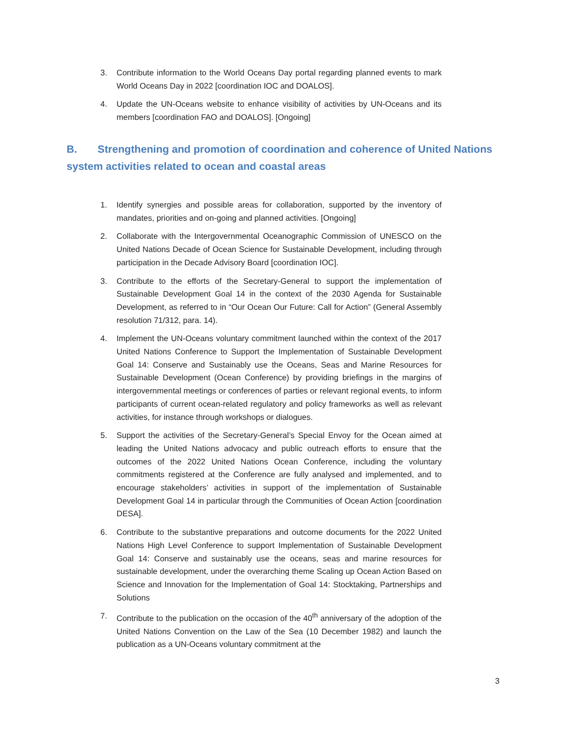3. Contribute information to the World Oceans Day portal regarding planned events to mark World Oceans Day in 2022 [coordination IOC and DOALOS].
4. Update the UN-Oceans website to enhance visibility of activities by UN-Oceans and its members [coordination FAO and DOALOS]. [Ongoing]
B. Strengthening and promotion of coordination and coherence of United Nations system activities related to ocean and coastal areas
1. Identify synergies and possible areas for collaboration, supported by the inventory of mandates, priorities and on-going and planned activities. [Ongoing]
2. Collaborate with the Intergovernmental Oceanographic Commission of UNESCO on the United Nations Decade of Ocean Science for Sustainable Development, including through participation in the Decade Advisory Board [coordination IOC].
3. Contribute to the efforts of the Secretary-General to support the implementation of Sustainable Development Goal 14 in the context of the 2030 Agenda for Sustainable Development, as referred to in “Our Ocean Our Future: Call for Action” (General Assembly resolution 71/312, para. 14).
4. Implement the UN-Oceans voluntary commitment launched within the context of the 2017 United Nations Conference to Support the Implementation of Sustainable Development Goal 14: Conserve and Sustainably use the Oceans, Seas and Marine Resources for Sustainable Development (Ocean Conference) by providing briefings in the margins of intergovernmental meetings or conferences of parties or relevant regional events, to inform participants of current ocean-related regulatory and policy frameworks as well as relevant activities, for instance through workshops or dialogues.
5. Support the activities of the Secretary-General’s Special Envoy for the Ocean aimed at leading the United Nations advocacy and public outreach efforts to ensure that the outcomes of the 2022 United Nations Ocean Conference, including the voluntary commitments registered at the Conference are fully analysed and implemented, and to encourage stakeholders’ activities in support of the implementation of Sustainable Development Goal 14 in particular through the Communities of Ocean Action [coordination DESA].
6. Contribute to the substantive preparations and outcome documents for the 2022 United Nations High Level Conference to support Implementation of Sustainable Development Goal 14: Conserve and sustainably use the oceans, seas and marine resources for sustainable development, under the overarching theme Scaling up Ocean Action Based on Science and Innovation for the Implementation of Goal 14: Stocktaking, Partnerships and Solutions
7. Contribute to the publication on the occasion of the 40<sup>th</sup> anniversary of the adoption of the United Nations Convention on the Law of the Sea (10 December 1982) and launch the publication as a UN-Oceans voluntary commitment at the
3